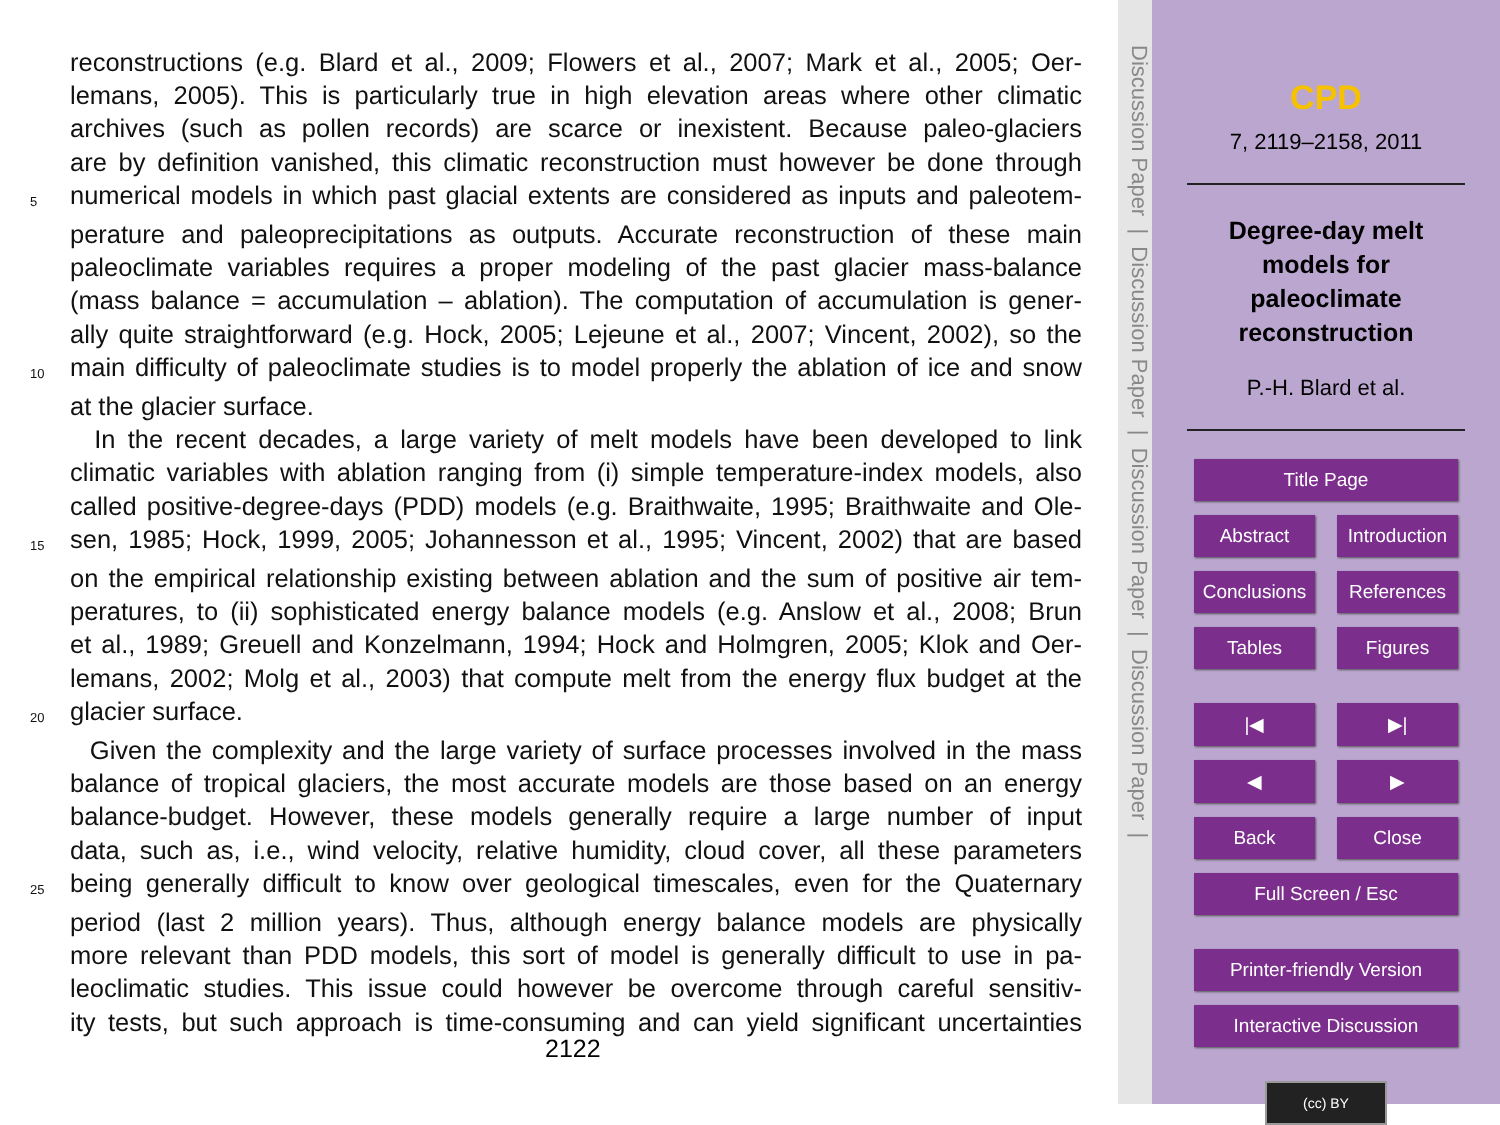reconstructions (e.g. Blard et al., 2009; Flowers et al., 2007; Mark et al., 2005; Oer-
lemans, 2005). This is particularly true in high elevation areas where other climatic
archives (such as pollen records) are scarce or inexistent. Because paleo-glaciers
are by definition vanished, this climatic reconstruction must however be done through
5 numerical models in which past glacial extents are considered as inputs and paleotem-
perature and paleoprecipitations as outputs. Accurate reconstruction of these main
paleoclimate variables requires a proper modeling of the past glacier mass-balance
(mass balance = accumulation – ablation). The computation of accumulation is gener-
ally quite straightforward (e.g. Hock, 2005; Lejeune et al., 2007; Vincent, 2002), so the
10 main difficulty of paleoclimate studies is to model properly the ablation of ice and snow
at the glacier surface.
In the recent decades, a large variety of melt models have been developed to link
climatic variables with ablation ranging from (i) simple temperature-index models, also
called positive-degree-days (PDD) models (e.g. Braithwaite, 1995; Braithwaite and Ole-
15 sen, 1985; Hock, 1999, 2005; Johannesson et al., 1995; Vincent, 2002) that are based
on the empirical relationship existing between ablation and the sum of positive air tem-
peratures, to (ii) sophisticated energy balance models (e.g. Anslow et al., 2008; Brun
et al., 1989; Greuell and Konzelmann, 1994; Hock and Holmgren, 2005; Klok and Oer-
lemans, 2002; Molg et al., 2003) that compute melt from the energy flux budget at the
20 glacier surface.
Given the complexity and the large variety of surface processes involved in the mass
balance of tropical glaciers, the most accurate models are those based on an energy
balance-budget. However, these models generally require a large number of input
data, such as, i.e., wind velocity, relative humidity, cloud cover, all these parameters
25 being generally difficult to know over geological timescales, even for the Quaternary
period (last 2 million years). Thus, although energy balance models are physically
more relevant than PDD models, this sort of model is generally difficult to use in pa-
leoclimatic studies. This issue could however be overcome through careful sensitiv-
ity tests, but such approach is time-consuming and can yield significant uncertainties
2122
Discussion Paper | Discussion Paper | Discussion Paper | Discussion Paper |
CPD
7, 2119–2158, 2011
Degree-day melt
models for
paleoclimate
reconstruction
P.-H. Blard et al.
Title Page
Abstract
Introduction
Conclusions
References
Tables
Figures
|◀
▶|
◀
▶
Back
Close
Full Screen / Esc
Printer-friendly Version
Interactive Discussion
(cc) BY